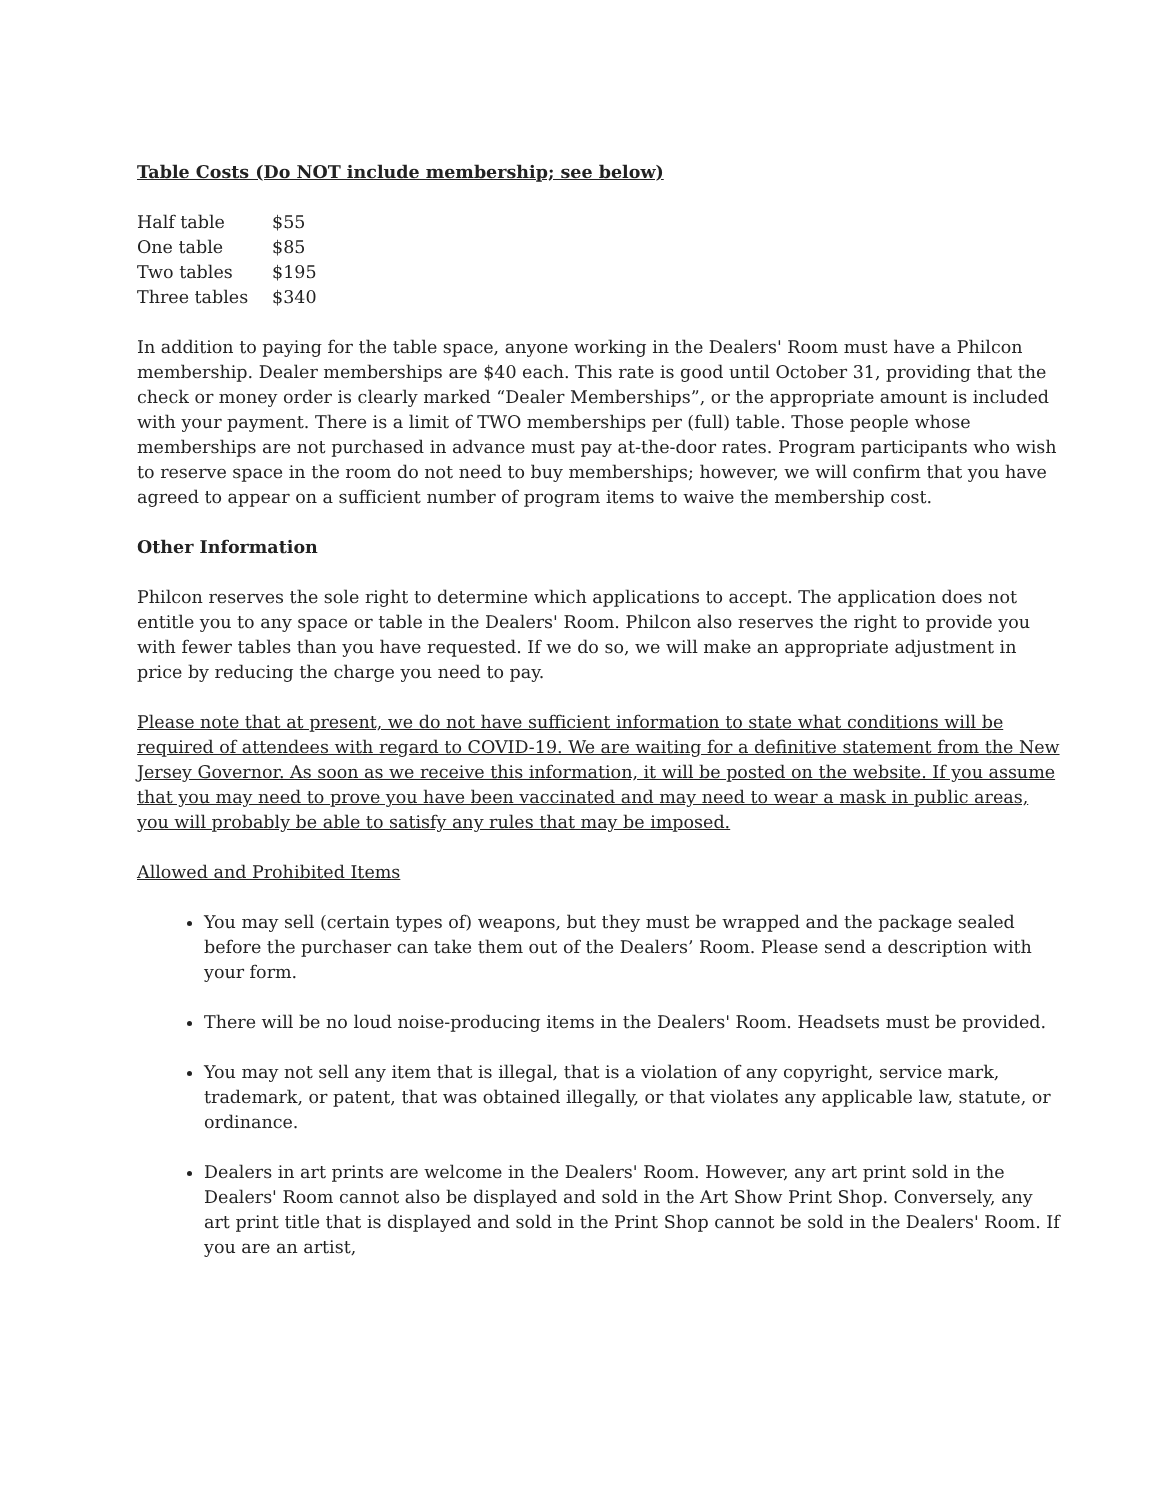Table Costs (Do NOT include membership; see below)
| Half table | $55 |
| One table | $85 |
| Two tables | $195 |
| Three tables | $340 |
In addition to paying for the table space, anyone working in the Dealers' Room must have a Philcon membership. Dealer memberships are $40 each. This rate is good until October 31, providing that the check or money order is clearly marked “Dealer Memberships”, or the appropriate amount is included with your payment. There is a limit of TWO memberships per (full) table. Those people whose memberships are not purchased in advance must pay at-the-door rates. Program participants who wish to reserve space in the room do not need to buy memberships; however, we will confirm that you have agreed to appear on a sufficient number of program items to waive the membership cost.
Other Information
Philcon reserves the sole right to determine which applications to accept. The application does not entitle you to any space or table in the Dealers' Room. Philcon also reserves the right to provide you with fewer tables than you have requested. If we do so, we will make an appropriate adjustment in price by reducing the charge you need to pay.
Please note that at present, we do not have sufficient information to state what conditions will be required of attendees with regard to COVID-19. We are waiting for a definitive statement from the New Jersey Governor. As soon as we receive this information, it will be posted on the website. If you assume that you may need to prove you have been vaccinated and may need to wear a mask in public areas, you will probably be able to satisfy any rules that may be imposed.
Allowed and Prohibited Items
You may sell (certain types of) weapons, but they must be wrapped and the package sealed before the purchaser can take them out of the Dealers’ Room. Please send a description with your form.
There will be no loud noise-producing items in the Dealers' Room. Headsets must be provided.
You may not sell any item that is illegal, that is a violation of any copyright, service mark, trademark, or patent, that was obtained illegally, or that violates any applicable law, statute, or ordinance.
Dealers in art prints are welcome in the Dealers' Room. However, any art print sold in the Dealers' Room cannot also be displayed and sold in the Art Show Print Shop. Conversely, any art print title that is displayed and sold in the Print Shop cannot be sold in the Dealers' Room. If you are an artist,